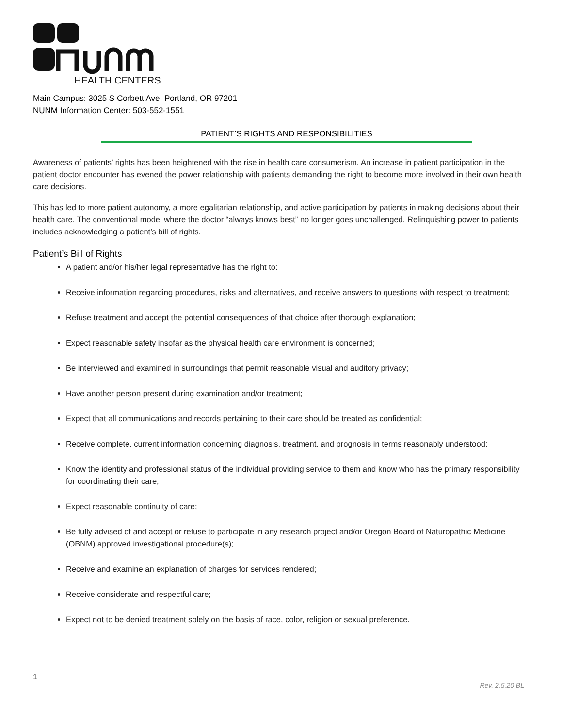HEALTH CENTERS
Main Campus: 3025 S Corbett Ave. Portland, OR 97201
NUNM Information Center: 503-552-1551
PATIENT’S RIGHTS AND RESPONSIBILITIES
Awareness of patients’ rights has been heightened with the rise in health care consumerism. An increase in patient participation in the patient doctor encounter has evened the power relationship with patients demanding the right to become more involved in their own health care decisions.
This has led to more patient autonomy, a more egalitarian relationship, and active participation by patients in making decisions about their health care. The conventional model where the doctor “always knows best” no longer goes unchallenged. Relinquishing power to patients includes acknowledging a patient’s bill of rights.
Patient’s Bill of Rights
A patient and/or his/her legal representative has the right to:
Receive information regarding procedures, risks and alternatives, and receive answers to questions with respect to treatment;
Refuse treatment and accept the potential consequences of that choice after thorough explanation;
Expect reasonable safety insofar as the physical health care environment is concerned;
Be interviewed and examined in surroundings that permit reasonable visual and auditory privacy;
Have another person present during examination and/or treatment;
Expect that all communications and records pertaining to their care should be treated as confidential;
Receive complete, current information concerning diagnosis, treatment, and prognosis in terms reasonably understood;
Know the identity and professional status of the individual providing service to them and know who has the primary responsibility for coordinating their care;
Expect reasonable continuity of care;
Be fully advised of and accept or refuse to participate in any research project and/or Oregon Board of Naturopathic Medicine (OBNM) approved investigational procedure(s);
Receive and examine an explanation of charges for services rendered;
Receive considerate and respectful care;
Expect not to be denied treatment solely on the basis of race, color, religion or sexual preference.
1
Rev. 2.5.20 BL